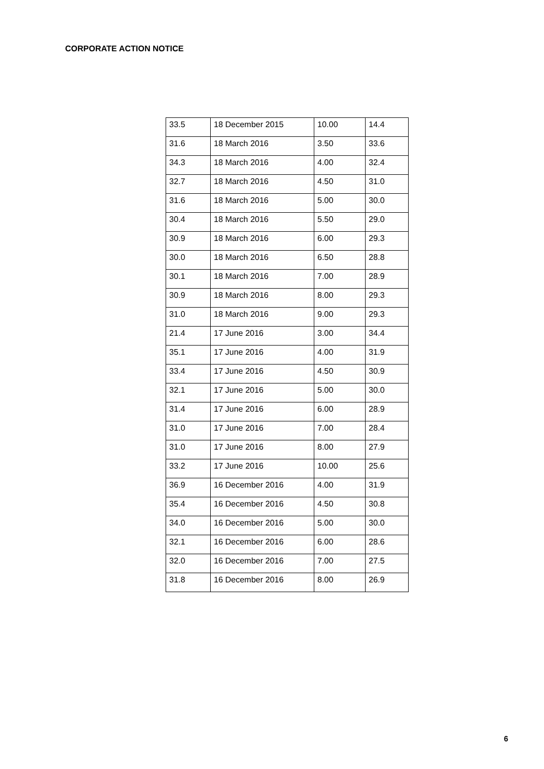CORPORATE ACTION NOTICE
| 33.5 | 18 December 2015 | 10.00 | 14.4 |
| 31.6 | 18 March 2016 | 3.50 | 33.6 |
| 34.3 | 18 March 2016 | 4.00 | 32.4 |
| 32.7 | 18 March 2016 | 4.50 | 31.0 |
| 31.6 | 18 March 2016 | 5.00 | 30.0 |
| 30.4 | 18 March 2016 | 5.50 | 29.0 |
| 30.9 | 18 March 2016 | 6.00 | 29.3 |
| 30.0 | 18 March 2016 | 6.50 | 28.8 |
| 30.1 | 18 March 2016 | 7.00 | 28.9 |
| 30.9 | 18 March 2016 | 8.00 | 29.3 |
| 31.0 | 18 March 2016 | 9.00 | 29.3 |
| 21.4 | 17 June 2016 | 3.00 | 34.4 |
| 35.1 | 17 June 2016 | 4.00 | 31.9 |
| 33.4 | 17 June 2016 | 4.50 | 30.9 |
| 32.1 | 17 June 2016 | 5.00 | 30.0 |
| 31.4 | 17 June 2016 | 6.00 | 28.9 |
| 31.0 | 17 June 2016 | 7.00 | 28.4 |
| 31.0 | 17 June 2016 | 8.00 | 27.9 |
| 33.2 | 17 June 2016 | 10.00 | 25.6 |
| 36.9 | 16 December 2016 | 4.00 | 31.9 |
| 35.4 | 16 December 2016 | 4.50 | 30.8 |
| 34.0 | 16 December 2016 | 5.00 | 30.0 |
| 32.1 | 16 December 2016 | 6.00 | 28.6 |
| 32.0 | 16 December 2016 | 7.00 | 27.5 |
| 31.8 | 16 December 2016 | 8.00 | 26.9 |
6